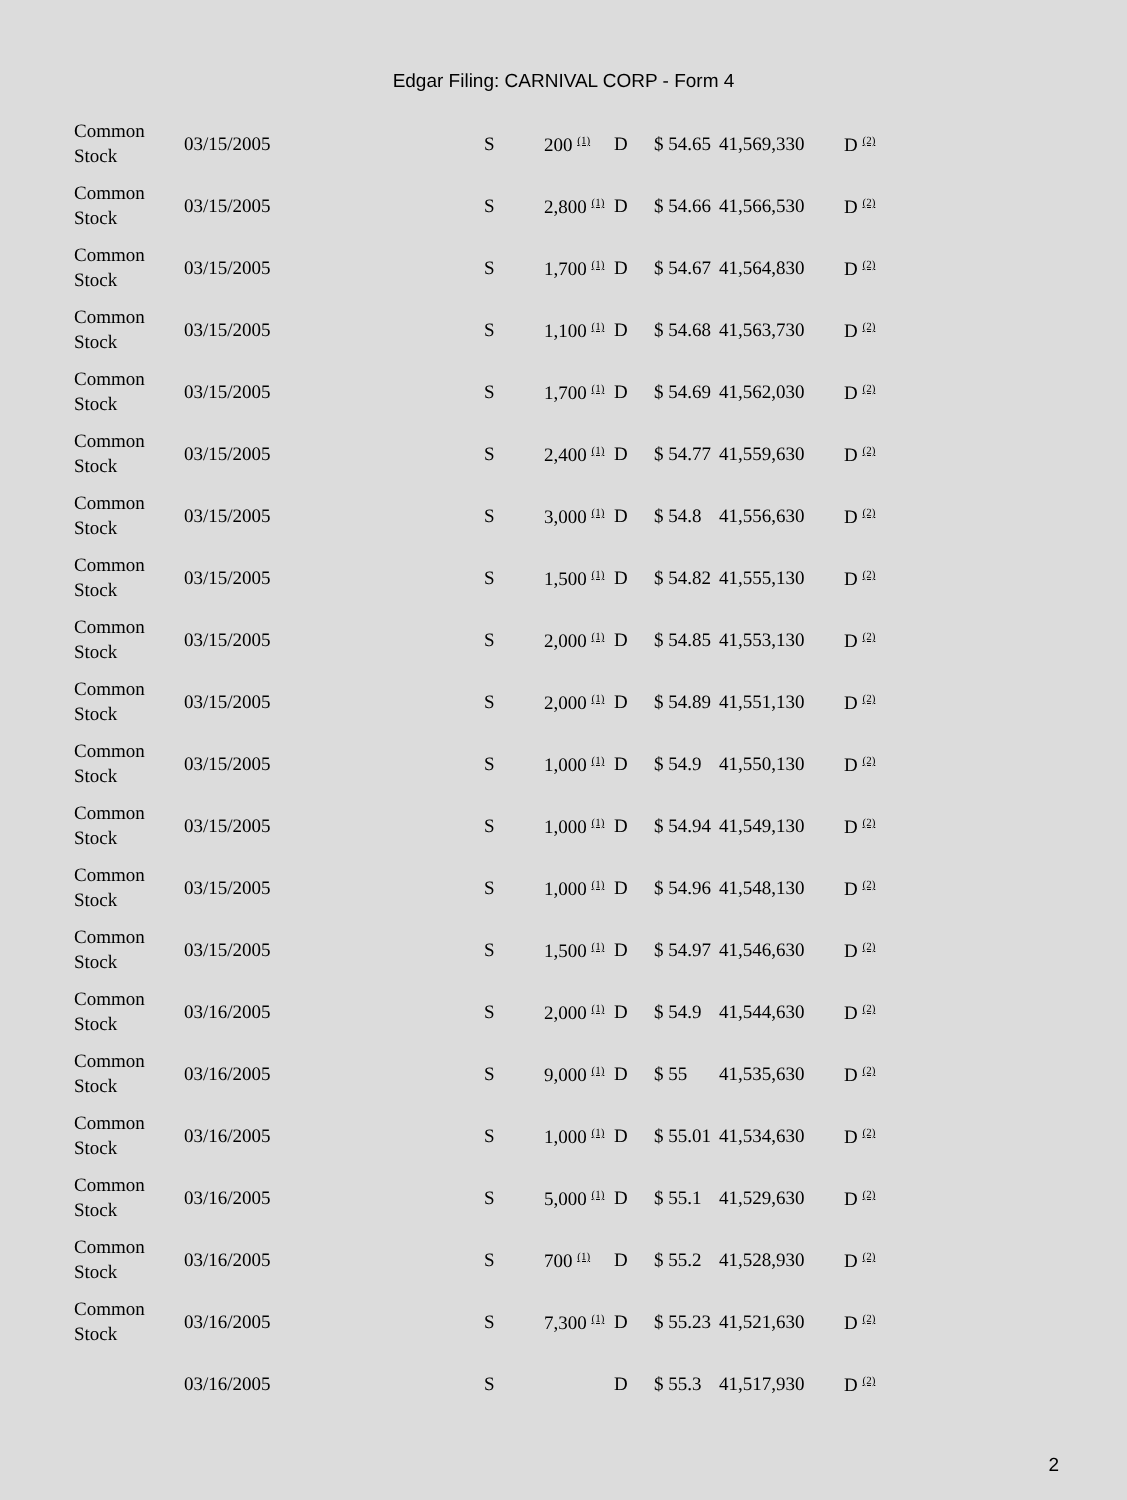Edgar Filing: CARNIVAL CORP - Form 4
| Common Stock | 03/15/2005 | S | 200 <sup>(1)</sup> | D | $ 54.65 | 41,569,330 | D <sup>(2)</sup> |
| Common Stock | 03/15/2005 | S | 2,800 <sup>(1)</sup> | D | $ 54.66 | 41,566,530 | D <sup>(2)</sup> |
| Common Stock | 03/15/2005 | S | 1,700 <sup>(1)</sup> | D | $ 54.67 | 41,564,830 | D <sup>(2)</sup> |
| Common Stock | 03/15/2005 | S | 1,100 <sup>(1)</sup> | D | $ 54.68 | 41,563,730 | D <sup>(2)</sup> |
| Common Stock | 03/15/2005 | S | 1,700 <sup>(1)</sup> | D | $ 54.69 | 41,562,030 | D <sup>(2)</sup> |
| Common Stock | 03/15/2005 | S | 2,400 <sup>(1)</sup> | D | $ 54.77 | 41,559,630 | D <sup>(2)</sup> |
| Common Stock | 03/15/2005 | S | 3,000 <sup>(1)</sup> | D | $ 54.8 | 41,556,630 | D <sup>(2)</sup> |
| Common Stock | 03/15/2005 | S | 1,500 <sup>(1)</sup> | D | $ 54.82 | 41,555,130 | D <sup>(2)</sup> |
| Common Stock | 03/15/2005 | S | 2,000 <sup>(1)</sup> | D | $ 54.85 | 41,553,130 | D <sup>(2)</sup> |
| Common Stock | 03/15/2005 | S | 2,000 <sup>(1)</sup> | D | $ 54.89 | 41,551,130 | D <sup>(2)</sup> |
| Common Stock | 03/15/2005 | S | 1,000 <sup>(1)</sup> | D | $ 54.9 | 41,550,130 | D <sup>(2)</sup> |
| Common Stock | 03/15/2005 | S | 1,000 <sup>(1)</sup> | D | $ 54.94 | 41,549,130 | D <sup>(2)</sup> |
| Common Stock | 03/15/2005 | S | 1,000 <sup>(1)</sup> | D | $ 54.96 | 41,548,130 | D <sup>(2)</sup> |
| Common Stock | 03/15/2005 | S | 1,500 <sup>(1)</sup> | D | $ 54.97 | 41,546,630 | D <sup>(2)</sup> |
| Common Stock | 03/16/2005 | S | 2,000 <sup>(1)</sup> | D | $ 54.9 | 41,544,630 | D <sup>(2)</sup> |
| Common Stock | 03/16/2005 | S | 9,000 <sup>(1)</sup> | D | $ 55 | 41,535,630 | D <sup>(2)</sup> |
| Common Stock | 03/16/2005 | S | 1,000 <sup>(1)</sup> | D | $ 55.01 | 41,534,630 | D <sup>(2)</sup> |
| Common Stock | 03/16/2005 | S | 5,000 <sup>(1)</sup> | D | $ 55.1 | 41,529,630 | D <sup>(2)</sup> |
| Common Stock | 03/16/2005 | S | 700 <sup>(1)</sup> | D | $ 55.2 | 41,528,930 | D <sup>(2)</sup> |
| Common Stock | 03/16/2005 | S | 7,300 <sup>(1)</sup> | D | $ 55.23 | 41,521,630 | D <sup>(2)</sup> |
| | 03/16/2005 | S | | D | $ 55.3 | 41,517,930 | D <sup>(2)</sup> |
2